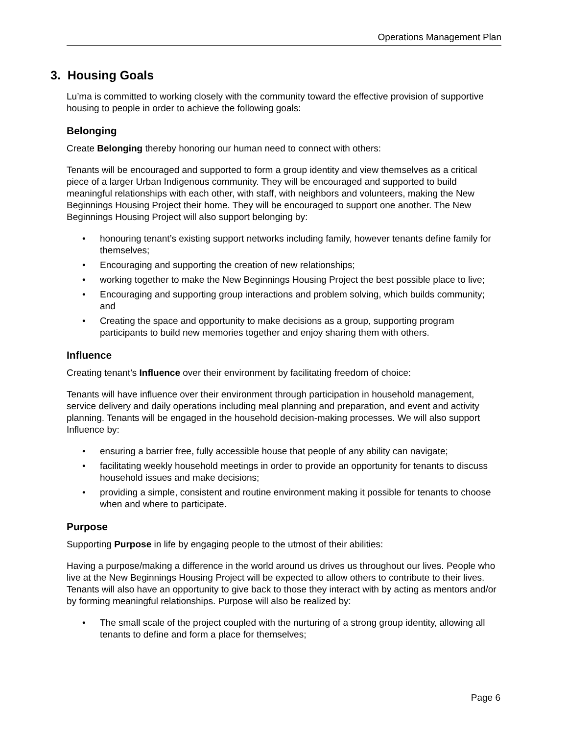Operations Management Plan
3. Housing Goals
Lu’ma is committed to working closely with the community toward the effective provision of supportive housing to people in order to achieve the following goals:
Belonging
Create Belonging thereby honoring our human need to connect with others:
Tenants will be encouraged and supported to form a group identity and view themselves as a critical piece of a larger Urban Indigenous community. They will be encouraged and supported to build meaningful relationships with each other, with staff, with neighbors and volunteers, making the New Beginnings Housing Project their home. They will be encouraged to support one another. The New Beginnings Housing Project will also support belonging by:
• honouring tenant’s existing support networks including family, however tenants define family for themselves;
• Encouraging and supporting the creation of new relationships;
• working together to make the New Beginnings Housing Project the best possible place to live;
• Encouraging and supporting group interactions and problem solving, which builds community; and
• Creating the space and opportunity to make decisions as a group, supporting program participants to build new memories together and enjoy sharing them with others.
Influence
Creating tenant’s Influence over their environment by facilitating freedom of choice:
Tenants will have influence over their environment through participation in household management, service delivery and daily operations including meal planning and preparation, and event and activity planning. Tenants will be engaged in the household decision-making processes. We will also support Influence by:
• ensuring a barrier free, fully accessible house that people of any ability can navigate;
• facilitating weekly household meetings in order to provide an opportunity for tenants to discuss household issues and make decisions;
• providing a simple, consistent and routine environment making it possible for tenants to choose when and where to participate.
Purpose
Supporting Purpose in life by engaging people to the utmost of their abilities:
Having a purpose/making a difference in the world around us drives us throughout our lives. People who live at the New Beginnings Housing Project will be expected to allow others to contribute to their lives. Tenants will also have an opportunity to give back to those they interact with by acting as mentors and/or by forming meaningful relationships. Purpose will also be realized by:
• The small scale of the project coupled with the nurturing of a strong group identity, allowing all tenants to define and form a place for themselves;
Page 6